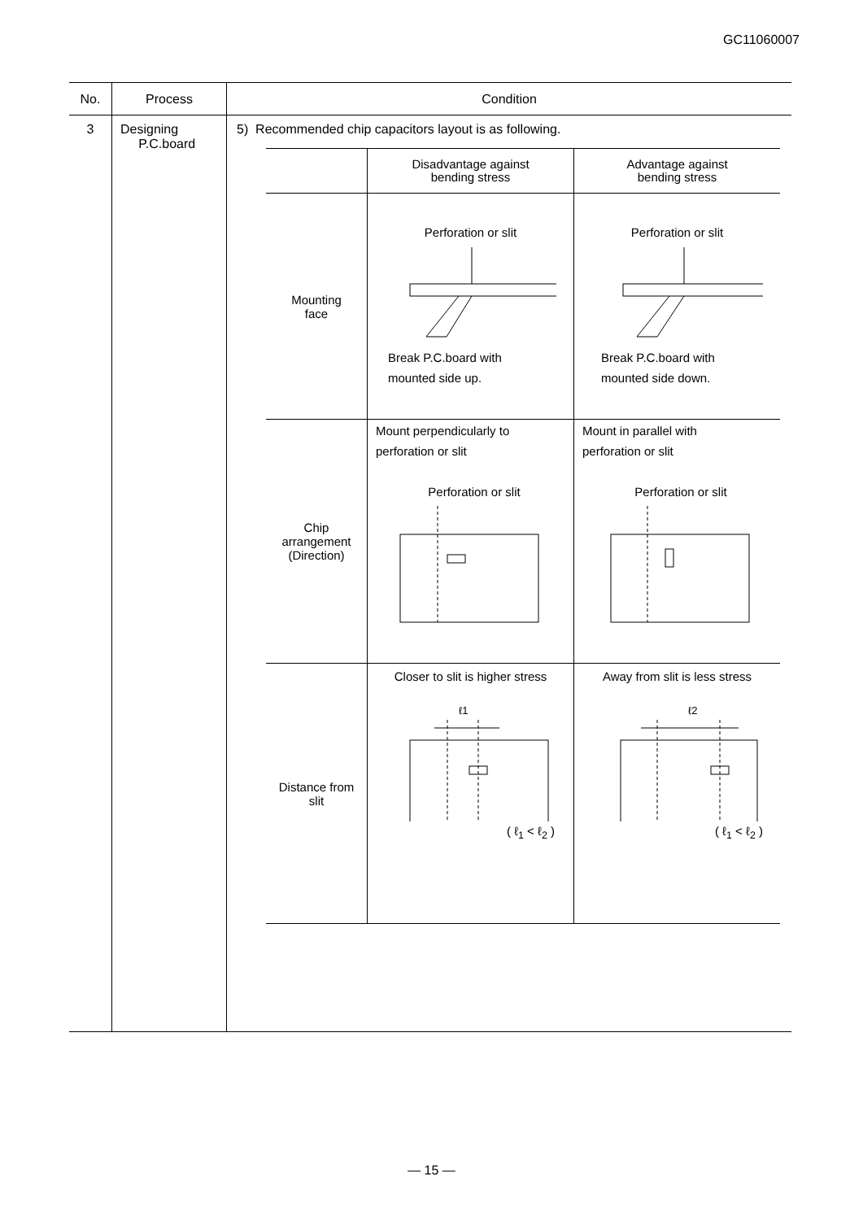GC11060007
| No. | Process | Condition |
| --- | --- | --- |
| 3 | Designing P.C.board | 5) Recommended chip capacitors layout is as following. / / Disadvantage against bending stress / Advantage against bending stress / / --- / --- / --- / / Mounting face / Perforation or slit Break P.C.board with mounted side up. / Perforation or slit Break P.C.board with mounted side down. / / Chip arrangement (Direction) / Mount perpendicularly to perforation or slit Perforation or slit / Mount in parallel with perforation or slit Perforation or slit / / Distance from slit / Closer to slit is higher stress ℓ1 ( ℓ<sub>1</sub> < ℓ<sub>2</sub> ) / Away from slit is less stress ℓ2 ( ℓ<sub>1</sub> < ℓ<sub>2</sub> ) / |
— 15 —